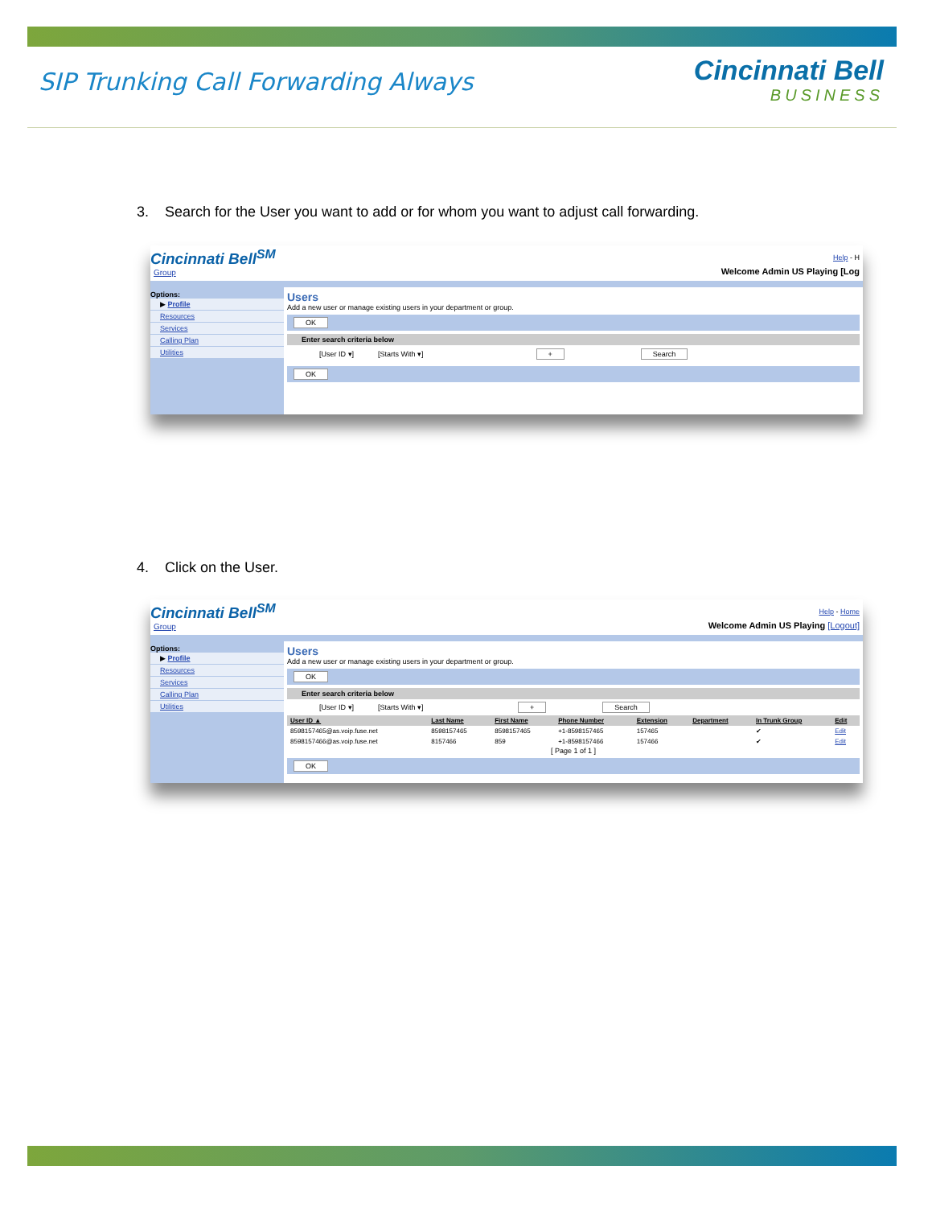SIP Trunking Call Forwarding Always
Cincinnati Bell
BUSINESS
3. Search for the User you want to add or for whom you want to adjust call forwarding.
Cincinnati Bell<sup>SM</sup> Help - H
Group Welcome Admin US Playing [Log
Options:
▶ Profile
Resources
Services
Calling Plan
Utilities
Users
Add a new user or manage existing users in your department or group.
OK
Enter search criteria below
[User ID ▾] [Starts With ▾] + Search
OK
4. Click on the User.
Cincinnati Bell<sup>SM</sup> Help - Home
Group Welcome Admin US Playing [Logout]
Options:
▶ Profile
Resources
Services
Calling Plan
Utilities
Users
Add a new user or manage existing users in your department or group.
OK
Enter search criteria below
[User ID ▾] [Starts With ▾] + Search
| User ID ▲ | Last Name | First Name | Phone Number | Extension | Department | In Trunk Group | Edit |
| --- | --- | --- | --- | --- | --- | --- | --- |
| 8598157465@as.voip.fuse.net | 8598157465 | 8598157465 | +1-8598157465 | 157465 | | ✔ | Edit |
| 8598157466@as.voip.fuse.net | 8157466 | 859 | +1-8598157466 | 157466 | | ✔ | Edit |
[ Page 1 of 1 ]
OK